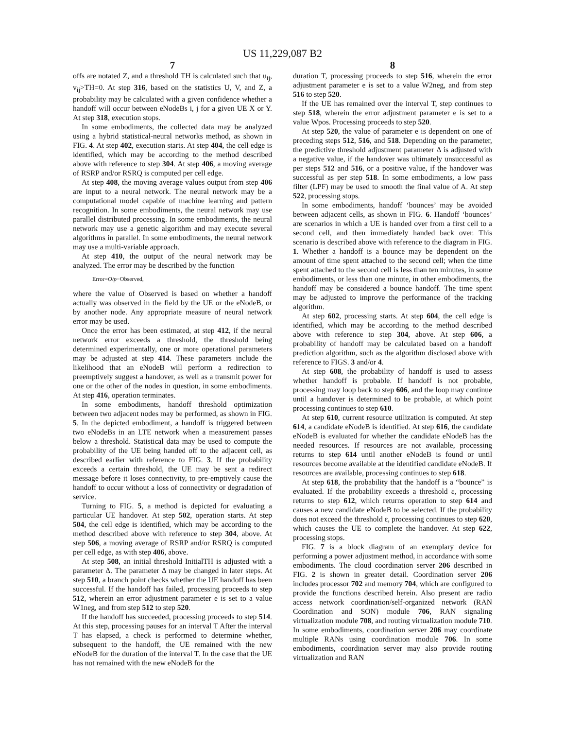US 11,229,087 B2
7
offs are notated Z, and a threshold TH is calculated such that u<sub>ij</sub>, v<sub>ij</sub>>TH=0. At step 316, based on the statistics U, V, and Z, a probability may be calculated with a given confidence whether a handoff will occur between eNodeBs i, j for a given UE X or Y. At step 318, execution stops.
In some embodiments, the collected data may be analyzed using a hybrid statistical-neural networks method, as shown in FIG. 4. At step 402, execution starts. At step 404, the cell edge is identified, which may be according to the method described above with reference to step 304. At step 406, a moving average of RSRP and/or RSRQ is computed per cell edge.
At step 408, the moving average values output from step 406 are input to a neural network. The neural network may be a computational model capable of machine learning and pattern recognition. In some embodiments, the neural network may use parallel distributed processing. In some embodiments, the neural network may use a genetic algorithm and may execute several algorithms in parallel. In some embodiments, the neural network may use a multi-variable approach.
At step 410, the output of the neural network may be analyzed. The error may be described by the function
Error=O/p−Observed,
where the value of Observed is based on whether a handoff actually was observed in the field by the UE or the eNodeB, or by another node. Any appropriate measure of neural network error may be used.
Once the error has been estimated, at step 412, if the neural network error exceeds a threshold, the threshold being determined experimentally, one or more operational parameters may be adjusted at step 414. These parameters include the likelihood that an eNodeB will perform a redirection to preemptively suggest a handover, as well as a transmit power for one or the other of the nodes in question, in some embodiments. At step 416, operation terminates.
In some embodiments, handoff threshold optimization between two adjacent nodes may be performed, as shown in FIG. 5. In the depicted embodiment, a handoff is triggered between two eNodeBs in an LTE network when a measurement passes below a threshold. Statistical data may be used to compute the probability of the UE being handed off to the adjacent cell, as described earlier with reference to FIG. 3. If the probability exceeds a certain threshold, the UE may be sent a redirect message before it loses connectivity, to pre-emptively cause the handoff to occur without a loss of connectivity or degradation of service.
Turning to FIG. 5, a method is depicted for evaluating a particular UE handover. At step 502, operation starts. At step 504, the cell edge is identified, which may be according to the method described above with reference to step 304, above. At step 506, a moving average of RSRP and/or RSRQ is computed per cell edge, as with step 406, above.
At step 508, an initial threshold InitialTH is adjusted with a parameter Δ. The parameter Δ may be changed in later steps. At step 510, a branch point checks whether the UE handoff has been successful. If the handoff has failed, processing proceeds to step 512, wherein an error adjustment parameter e is set to a value W1neg, and from step 512 to step 520.
If the handoff has succeeded, processing proceeds to step 514. At this step, processing pauses for an interval T After the interval T has elapsed, a check is performed to determine whether, subsequent to the handoff, the UE remained with the new eNodeB for the duration of the interval T. In the case that the UE has not remained with the new eNodeB for the
8
duration T, processing proceeds to step 516, wherein the error adjustment parameter e is set to a value W2neg, and from step 516 to step 520.
If the UE has remained over the interval T, step continues to step 518, wherein the error adjustment parameter e is set to a value Wpos. Processing proceeds to step 520.
At step 520, the value of parameter e is dependent on one of preceding steps 512, 516, and 518. Depending on the parameter, the predictive threshold adjustment parameter Δ is adjusted with a negative value, if the handover was ultimately unsuccessful as per steps 512 and 516, or a positive value, if the handover was successful as per step 518. In some embodiments, a low pass filter (LPF) may be used to smooth the final value of A. At step 522, processing stops.
In some embodiments, handoff ‘bounces’ may be avoided between adjacent cells, as shown in FIG. 6. Handoff ‘bounces’ are scenarios in which a UE is handed over from a first cell to a second cell, and then immediately handed back over. This scenario is described above with reference to the diagram in FIG. 1. Whether a handoff is a bounce may be dependent on the amount of time spent attached to the second cell; when the time spent attached to the second cell is less than ten minutes, in some embodiments, or less than one minute, in other embodiments, the handoff may be considered a bounce handoff. The time spent may be adjusted to improve the performance of the tracking algorithm.
At step 602, processing starts. At step 604, the cell edge is identified, which may be according to the method described above with reference to step 304, above. At step 606, a probability of handoff may be calculated based on a handoff prediction algorithm, such as the algorithm disclosed above with reference to FIGS. 3 and/or 4.
At step 608, the probability of handoff is used to assess whether handoff is probable. If handoff is not probable, processing may loop back to step 606, and the loop may continue until a handover is determined to be probable, at which point processing continues to step 610.
At step 610, current resource utilization is computed. At step 614, a candidate eNodeB is identified. At step 616, the candidate eNodeB is evaluated for whether the candidate eNodeB has the needed resources. If resources are not available, processing returns to step 614 until another eNodeB is found or until resources become available at the identified candidate eNodeB. If resources are available, processing continues to step 618.
At step 618, the probability that the handoff is a “bounce” is evaluated. If the probability exceeds a threshold ε, processing returns to step 612, which returns operation to step 614 and causes a new candidate eNodeB to be selected. If the probability does not exceed the threshold ε, processing continues to step 620, which causes the UE to complete the handover. At step 622, processing stops.
FIG. 7 is a block diagram of an exemplary device for performing a power adjustment method, in accordance with some embodiments. The cloud coordination server 206 described in FIG. 2 is shown in greater detail. Coordination server 206 includes processor 702 and memory 704, which are configured to provide the functions described herein. Also present are radio access network coordination/self-organized network (RAN Coordination and SON) module 706, RAN signaling virtualization module 708, and routing virtualization module 710. In some embodiments, coordination server 206 may coordinate multiple RANs using coordination module 706. In some embodiments, coordination server may also provide routing virtualization and RAN